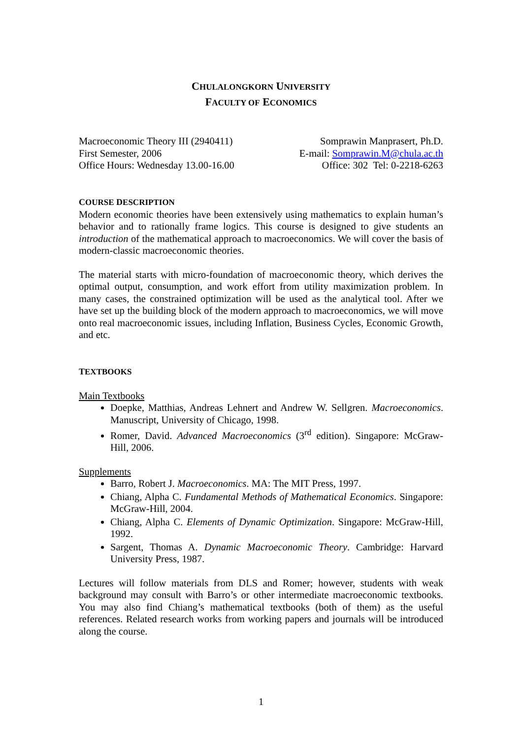CHULALONGKORN UNIVERSITY
FACULTY OF ECONOMICS
Macroeconomic Theory III (2940411)
First Semester, 2006
Office Hours: Wednesday 13.00-16.00
Somprawin Manprasert, Ph.D.
E-mail: Somprawin.M@chula.ac.th
Office: 302 Tel: 0-2218-6263
COURSE DESCRIPTION
Modern economic theories have been extensively using mathematics to explain human’s behavior and to rationally frame logics. This course is designed to give students an introduction of the mathematical approach to macroeconomics. We will cover the basis of modern-classic macroeconomic theories.
The material starts with micro-foundation of macroeconomic theory, which derives the optimal output, consumption, and work effort from utility maximization problem. In many cases, the constrained optimization will be used as the analytical tool. After we have set up the building block of the modern approach to macroeconomics, we will move onto real macroeconomic issues, including Inflation, Business Cycles, Economic Growth, and etc.
TEXTBOOKS
Main Textbooks
Doepke, Matthias, Andreas Lehnert and Andrew W. Sellgren. Macroeconomics. Manuscript, University of Chicago, 1998.
Romer, David. Advanced Macroeconomics (3<sup>rd</sup> edition). Singapore: McGraw-Hill, 2006.
Supplements
Barro, Robert J. Macroeconomics. MA: The MIT Press, 1997.
Chiang, Alpha C. Fundamental Methods of Mathematical Economics. Singapore: McGraw-Hill, 2004.
Chiang, Alpha C. Elements of Dynamic Optimization. Singapore: McGraw-Hill, 1992.
Sargent, Thomas A. Dynamic Macroeconomic Theory. Cambridge: Harvard University Press, 1987.
Lectures will follow materials from DLS and Romer; however, students with weak background may consult with Barro’s or other intermediate macroeconomic textbooks. You may also find Chiang’s mathematical textbooks (both of them) as the useful references. Related research works from working papers and journals will be introduced along the course.
1